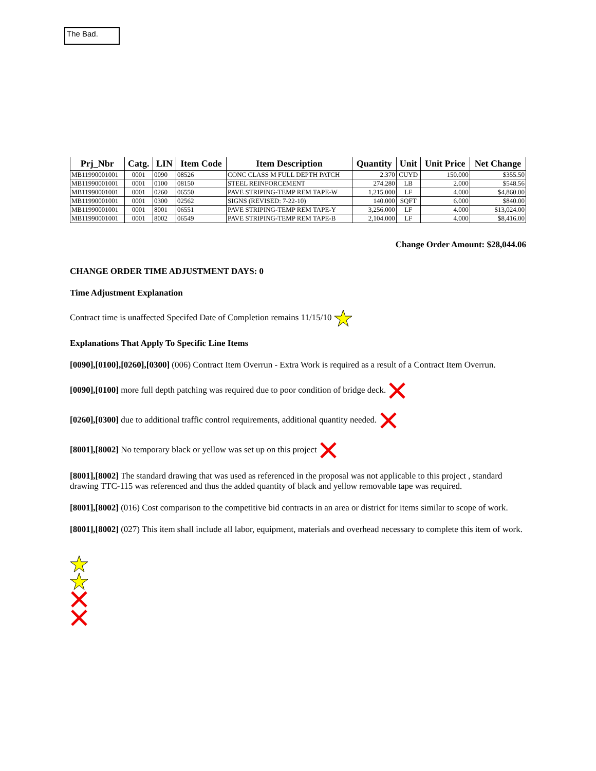The Bad.
| Prj_Nbr | Catg. | LIN | Item Code | Item Description | Quantity | Unit | Unit Price | Net Change |
| --- | --- | --- | --- | --- | --- | --- | --- | --- |
| MB11990001001 | 0001 | 0090 | 08526 | CONC CLASS M FULL DEPTH PATCH | 2.370 | CUYD | 150.000 | $355.50 |
| MB11990001001 | 0001 | 0100 | 08150 | STEEL REINFORCEMENT | 274.280 | LB | 2.000 | $548.56 |
| MB11990001001 | 0001 | 0260 | 06550 | PAVE STRIPING-TEMP REM TAPE-W | 1,215.000 | LF | 4.000 | $4,860.00 |
| MB11990001001 | 0001 | 0300 | 02562 | SIGNS (REVISED: 7-22-10) | 140.000 | SQFT | 6.000 | $840.00 |
| MB11990001001 | 0001 | 8001 | 06551 | PAVE STRIPING-TEMP REM TAPE-Y | 3,256.000 | LF | 4.000 | $13,024.00 |
| MB11990001001 | 0001 | 8002 | 06549 | PAVE STRIPING-TEMP REM TAPE-B | 2,104.000 | LF | 4.000 | $8,416.00 |
Change Order Amount: $28,044.06
CHANGE ORDER TIME ADJUSTMENT DAYS: 0
Time Adjustment Explanation
Contract time is unaffected Specifed Date of Completion remains 11/15/10
Explanations That Apply To Specific Line Items
[0090],[0100],[0260],[0300] (006) Contract Item Overrun - Extra Work is required as a result of a Contract Item Overrun.
[0090],[0100] more full depth patching was required due to poor condition of bridge deck.
[0260],[0300] due to additional traffic control requirements, additional quantity needed.
[8001],[8002] No temporary black or yellow was set up on this project
[8001],[8002] The standard drawing that was used as referenced in the proposal was not applicable to this project , standard drawing TTC-115 was referenced and thus the added quantity of black and yellow removable tape was required.
[8001],[8002] (016) Cost comparison to the competitive bid contracts in an area or district for items similar to scope of work.
[8001],[8002] (027) This item shall include all labor, equipment, materials and overhead necessary to complete this item of work.